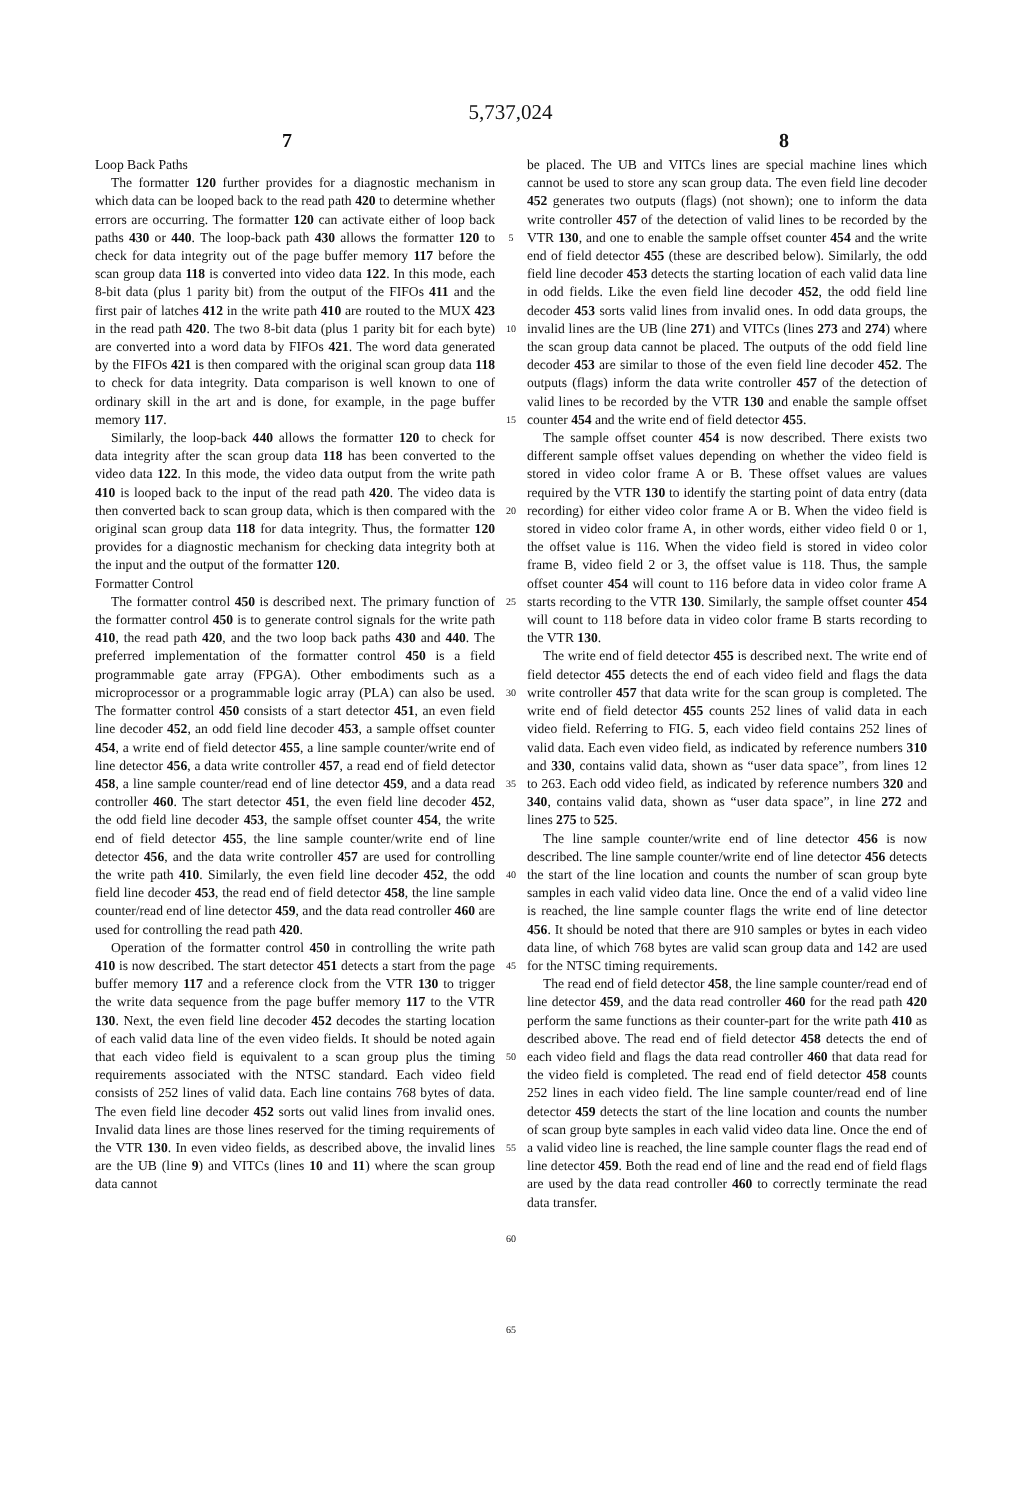5,737,024
7 8
Loop Back Paths
The formatter 120 further provides for a diagnostic mechanism in which data can be looped back to the read path 420 to determine whether errors are occurring. The formatter 120 can activate either of loop back paths 430 or 440. The loop-back path 430 allows the formatter 120 to check for data integrity out of the page buffer memory 117 before the scan group data 118 is converted into video data 122. In this mode, each 8-bit data (plus 1 parity bit) from the output of the FIFOs 411 and the first pair of latches 412 in the write path 410 are routed to the MUX 423 in the read path 420. The two 8-bit data (plus 1 parity bit for each byte) are converted into a word data by FIFOs 421. The word data generated by the FIFOs 421 is then compared with the original scan group data 118 to check for data integrity. Data comparison is well known to one of ordinary skill in the art and is done, for example, in the page buffer memory 117.
Similarly, the loop-back 440 allows the formatter 120 to check for data integrity after the scan group data 118 has been converted to the video data 122. In this mode, the video data output from the write path 410 is looped back to the input of the read path 420. The video data is then converted back to scan group data, which is then compared with the original scan group data 118 for data integrity. Thus, the formatter 120 provides for a diagnostic mechanism for checking data integrity both at the input and the output of the formatter 120.
Formatter Control
The formatter control 450 is described next. The primary function of the formatter control 450 is to generate control signals for the write path 410, the read path 420, and the two loop back paths 430 and 440. The preferred implementation of the formatter control 450 is a field programmable gate array (FPGA). Other embodiments such as a microprocessor or a programmable logic array (PLA) can also be used. The formatter control 450 consists of a start detector 451, an even field line decoder 452, an odd field line decoder 453, a sample offset counter 454, a write end of field detector 455, a line sample counter/write end of line detector 456, a data write controller 457, a read end of field detector 458, a line sample counter/read end of line detector 459, and a data read controller 460. The start detector 451, the even field line decoder 452, the odd field line decoder 453, the sample offset counter 454, the write end of field detector 455, the line sample counter/write end of line detector 456, and the data write controller 457 are used for controlling the write path 410. Similarly, the even field line decoder 452, the odd field line decoder 453, the read end of field detector 458, the line sample counter/read end of line detector 459, and the data read controller 460 are used for controlling the read path 420.
Operation of the formatter control 450 in controlling the write path 410 is now described. The start detector 451 detects a start from the page buffer memory 117 and a reference clock from the VTR 130 to trigger the write data sequence from the page buffer memory 117 to the VTR 130. Next, the even field line decoder 452 decodes the starting location of each valid data line of the even video fields. It should be noted again that each video field is equivalent to a scan group plus the timing requirements associated with the NTSC standard. Each video field consists of 252 lines of valid data. Each line contains 768 bytes of data. The even field line decoder 452 sorts out valid lines from invalid ones. Invalid data lines are those lines reserved for the timing requirements of the VTR 130. In even video fields, as described above, the invalid lines are the UB (line 9) and VITCs (lines 10 and 11) where the scan group data cannot
5
10
15
20
25
30
35
40
45
50
55
60
65
be placed. The UB and VITCs lines are special machine lines which cannot be used to store any scan group data. The even field line decoder 452 generates two outputs (flags) (not shown); one to inform the data write controller 457 of the detection of valid lines to be recorded by the VTR 130, and one to enable the sample offset counter 454 and the write end of field detector 455 (these are described below). Similarly, the odd field line decoder 453 detects the starting location of each valid data line in odd fields. Like the even field line decoder 452, the odd field line decoder 453 sorts valid lines from invalid ones. In odd data groups, the invalid lines are the UB (line 271) and VITCs (lines 273 and 274) where the scan group data cannot be placed. The outputs of the odd field line decoder 453 are similar to those of the even field line decoder 452. The outputs (flags) inform the data write controller 457 of the detection of valid lines to be recorded by the VTR 130 and enable the sample offset counter 454 and the write end of field detector 455.
The sample offset counter 454 is now described. There exists two different sample offset values depending on whether the video field is stored in video color frame A or B. These offset values are values required by the VTR 130 to identify the starting point of data entry (data recording) for either video color frame A or B. When the video field is stored in video color frame A, in other words, either video field 0 or 1, the offset value is 116. When the video field is stored in video color frame B, video field 2 or 3, the offset value is 118. Thus, the sample offset counter 454 will count to 116 before data in video color frame A starts recording to the VTR 130. Similarly, the sample offset counter 454 will count to 118 before data in video color frame B starts recording to the VTR 130.
The write end of field detector 455 is described next. The write end of field detector 455 detects the end of each video field and flags the data write controller 457 that data write for the scan group is completed. The write end of field detector 455 counts 252 lines of valid data in each video field. Referring to FIG. 5, each video field contains 252 lines of valid data. Each even video field, as indicated by reference numbers 310 and 330, contains valid data, shown as “user data space”, from lines 12 to 263. Each odd video field, as indicated by reference numbers 320 and 340, contains valid data, shown as “user data space”, in line 272 and lines 275 to 525.
The line sample counter/write end of line detector 456 is now described. The line sample counter/write end of line detector 456 detects the start of the line location and counts the number of scan group byte samples in each valid video data line. Once the end of a valid video line is reached, the line sample counter flags the write end of line detector 456. It should be noted that there are 910 samples or bytes in each video data line, of which 768 bytes are valid scan group data and 142 are used for the NTSC timing requirements.
The read end of field detector 458, the line sample counter/read end of line detector 459, and the data read controller 460 for the read path 420 perform the same functions as their counter-part for the write path 410 as described above. The read end of field detector 458 detects the end of each video field and flags the data read controller 460 that data read for the video field is completed. The read end of field detector 458 counts 252 lines in each video field. The line sample counter/read end of line detector 459 detects the start of the line location and counts the number of scan group byte samples in each valid video data line. Once the end of a valid video line is reached, the line sample counter flags the read end of line detector 459. Both the read end of line and the read end of field flags are used by the data read controller 460 to correctly terminate the read data transfer.